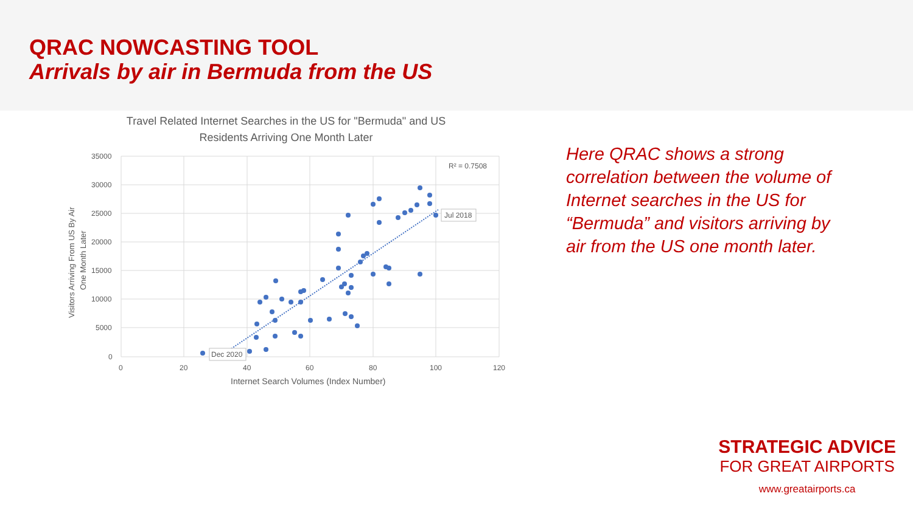QRAC NOWCASTING TOOL
Arrivals by air in Bermuda from the US
Travel Related Internet Searches in the US for "Bermuda" and US Residents Arriving One Month Later
35000
30000
25000
20000
15000
10000
5000
0
0
20
40
60
80
100
120
Internet Search Volumes (Index Number)
Visitors Arriving From US By Air
One Month Later
R² = 0.7508
Dec 2020
Jul 2018
Here QRAC shows a strong correlation between the volume of Internet searches in the US for “Bermuda” and visitors arriving by air from the US one month later.
STRATEGIC ADVICE
FOR GREAT AIRPORTS
www.greatairports.ca